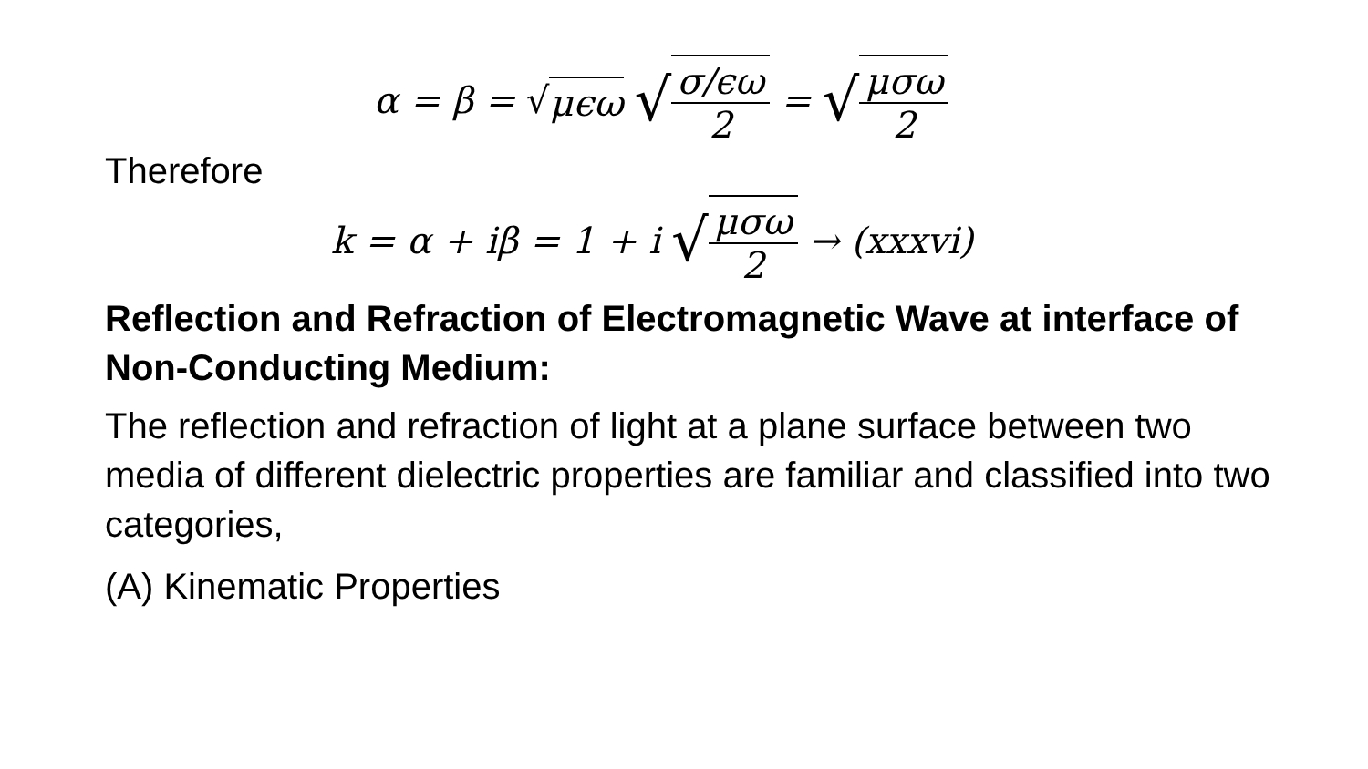α = β = √ μϵω √ σ/ϵω 2 = √ μσω 2
Therefore
k = α + iβ = 1 + i √ μσω 2 → (xxxvi)
Reflection and Refraction of Electromagnetic Wave at interface of Non-Conducting Medium:
The reflection and refraction of light at a plane surface between two media of different dielectric properties are familiar and classified into two categories,
(A) Kinematic Properties